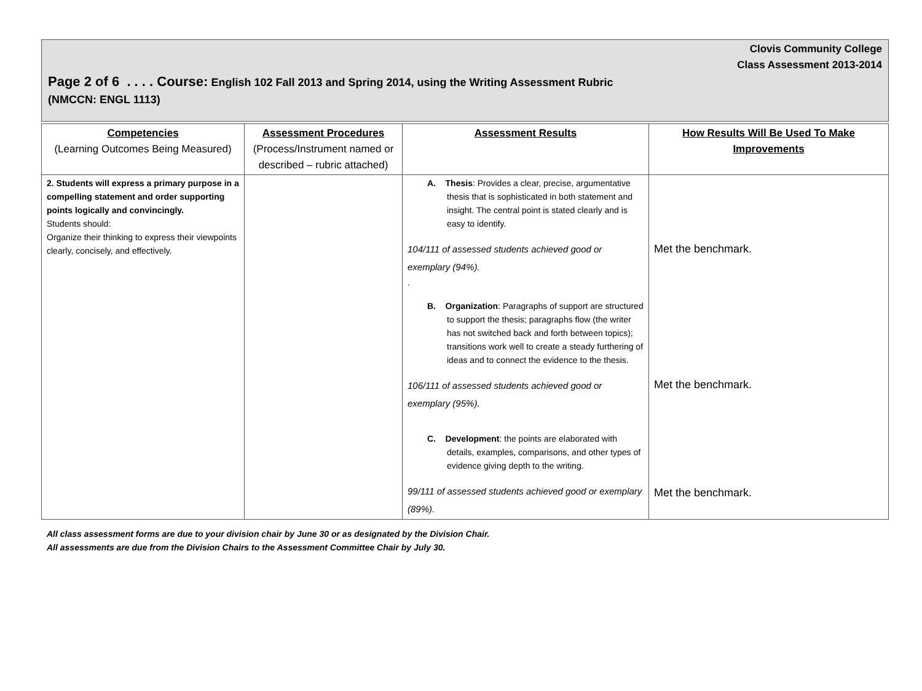Clovis Community College
Class Assessment 2013-2014
Page 2 of 6 . . . . Course: English 102 Fall 2013 and Spring 2014, using the Writing Assessment Rubric
(NMCCN: ENGL 1113)
| Competencies (Learning Outcomes Being Measured) | Assessment Procedures (Process/Instrument named or described – rubric attached) | Assessment Results | How Results Will Be Used To Make Improvements |
| --- | --- | --- | --- |
| 2. Students will express a primary purpose in a compelling statement and order supporting points logically and convincingly. Students should: Organize their thinking to express their viewpoints clearly, concisely, and effectively. | | A. Thesis : Provides a clear, precise, argumentative thesis that is sophisticated in both statement and insight. The central point is stated clearly and is easy to identify. 104/111 of assessed students achieved good or exemplary (94%). . B. Organization : Paragraphs of support are structured to support the thesis; paragraphs flow (the writer has not switched back and forth between topics); transitions work well to create a steady furthering of ideas and to connect the evidence to the thesis. 106/111 of assessed students achieved good or exemplary (95%). C. Development : the points are elaborated with details, examples, comparisons, and other types of evidence giving depth to the writing. 99/111 of assessed students achieved good or exemplary (89%). | Met the benchmark. Met the benchmark. Met the benchmark. |
All class assessment forms are due to your division chair by June 30 or as designated by the Division Chair.
All assessments are due from the Division Chairs to the Assessment Committee Chair by July 30.